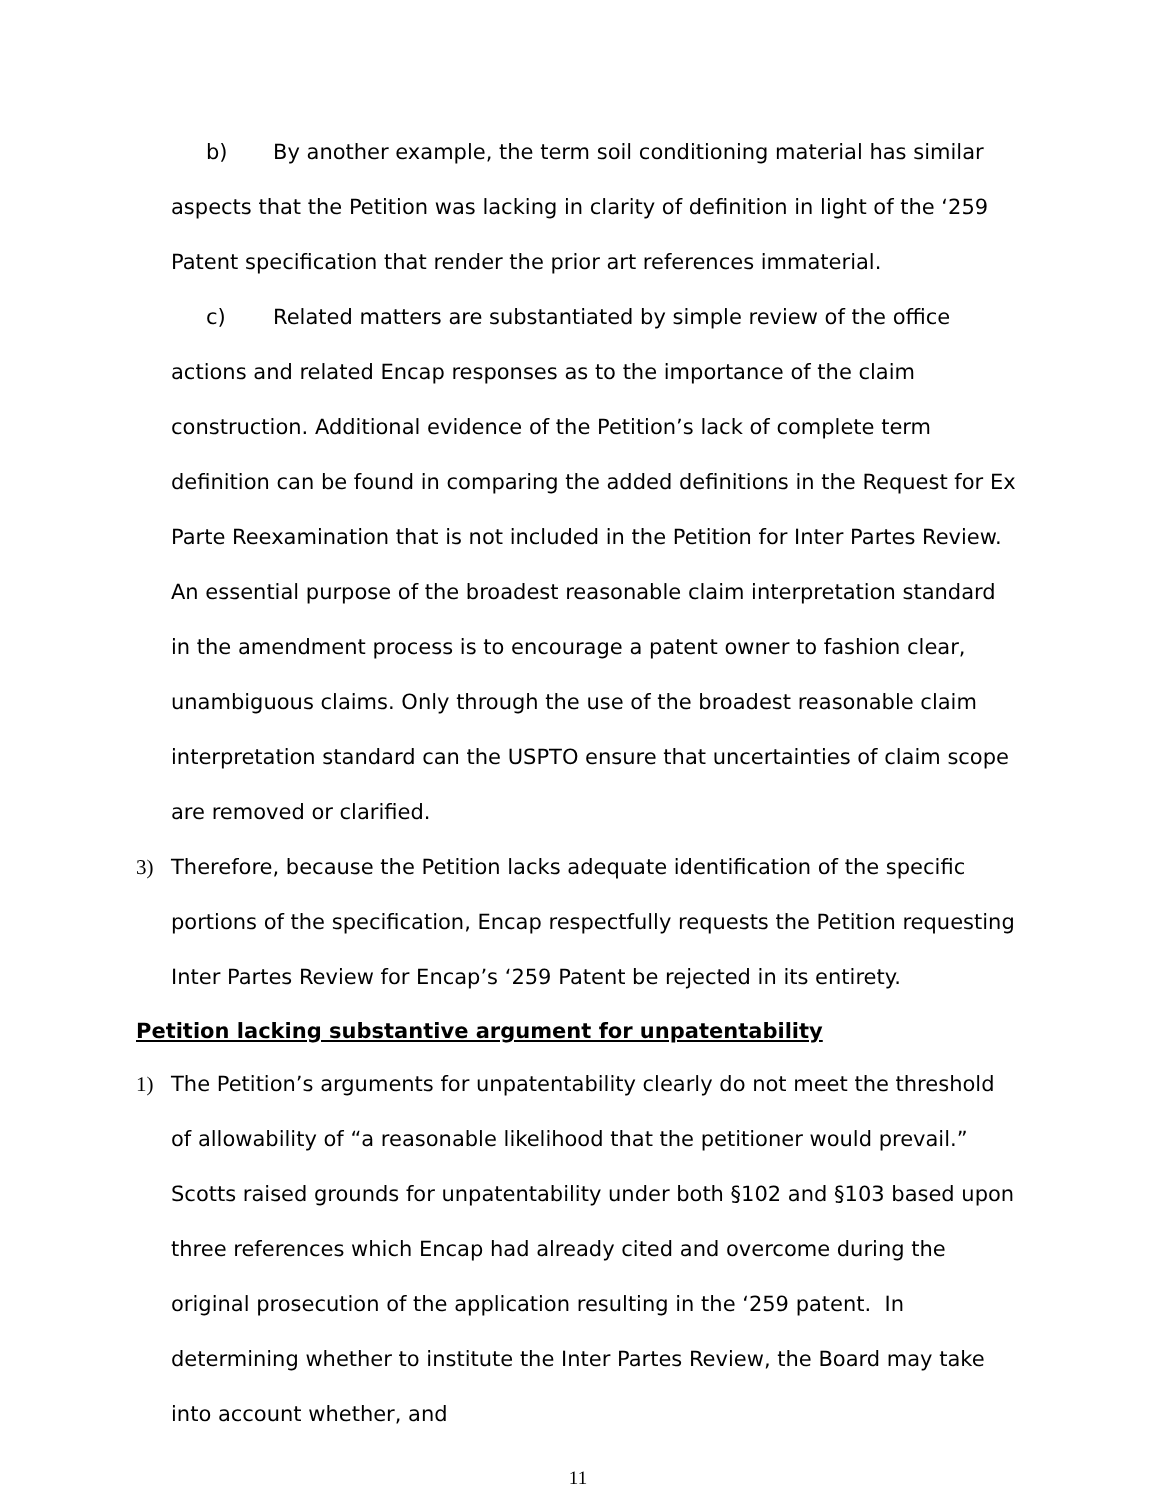b) By another example, the term soil conditioning material has similar aspects that the Petition was lacking in clarity of definition in light of the ‘259 Patent specification that render the prior art references immaterial.
c) Related matters are substantiated by simple review of the office actions and related Encap responses as to the importance of the claim construction. Additional evidence of the Petition’s lack of complete term definition can be found in comparing the added definitions in the Request for Ex Parte Reexamination that is not included in the Petition for Inter Partes Review. An essential purpose of the broadest reasonable claim interpretation standard in the amendment process is to encourage a patent owner to fashion clear, unambiguous claims. Only through the use of the broadest reasonable claim interpretation standard can the USPTO ensure that uncertainties of claim scope are removed or clarified.
3) Therefore, because the Petition lacks adequate identification of the specific portions of the specification, Encap respectfully requests the Petition requesting Inter Partes Review for Encap’s ‘259 Patent be rejected in its entirety.
Petition lacking substantive argument for unpatentability
1) The Petition’s arguments for unpatentability clearly do not meet the threshold of allowability of “a reasonable likelihood that the petitioner would prevail.” Scotts raised grounds for unpatentability under both §102 and §103 based upon three references which Encap had already cited and overcome during the original prosecution of the application resulting in the ‘259 patent. In determining whether to institute the Inter Partes Review, the Board may take into account whether, and
11